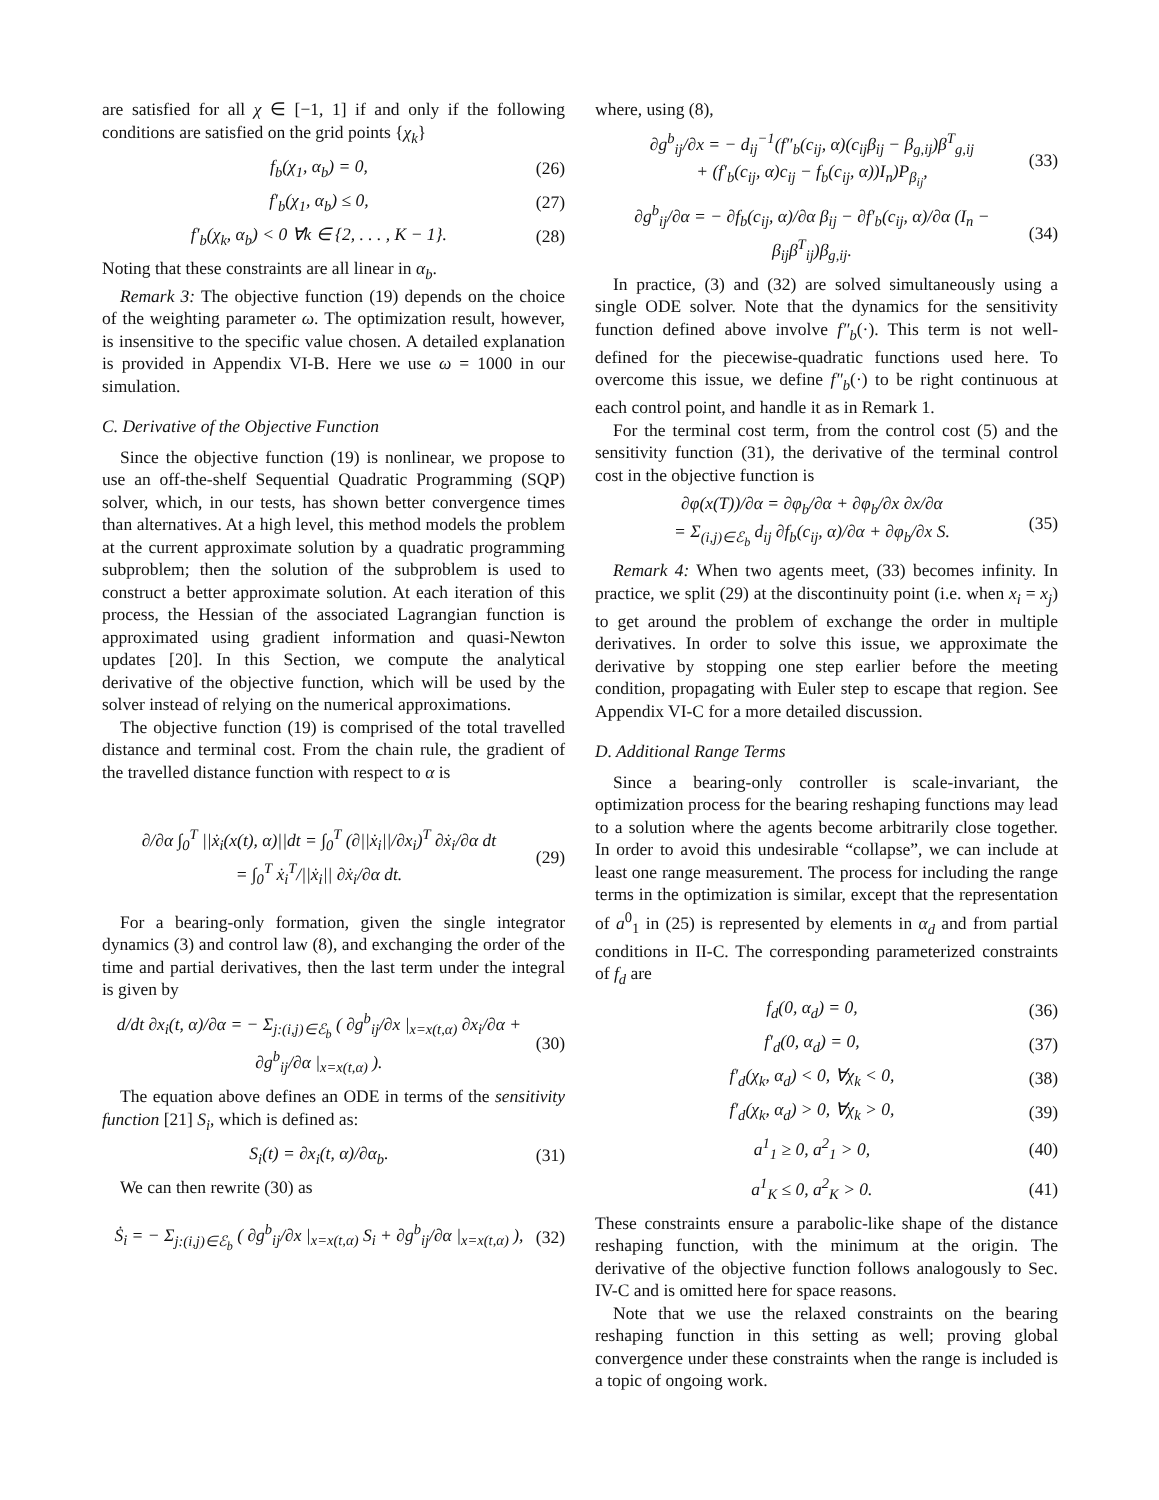are satisfied for all χ ∈ [−1, 1] if and only if the following conditions are satisfied on the grid points {χ<sub>k</sub>}
f<sub>b</sub>(χ<sub>1</sub>, α<sub>b</sub>) = 0, (26)
f′<sub>b</sub>(χ<sub>1</sub>, α<sub>b</sub>) ≤ 0, (27)
f′<sub>b</sub>(χ<sub>k</sub>, α<sub>b</sub>) < 0 ∀k ∈ {2, . . . , K − 1}. (28)
Noting that these constraints are all linear in α<sub>b</sub>.
Remark 3: The objective function (19) depends on the choice of the weighting parameter ω. The optimization result, however, is insensitive to the specific value chosen. A detailed explanation is provided in Appendix VI-B. Here we use ω = 1000 in our simulation.
C. Derivative of the Objective Function
Since the objective function (19) is nonlinear, we propose to use an off-the-shelf Sequential Quadratic Programming (SQP) solver, which, in our tests, has shown better convergence times than alternatives. At a high level, this method models the problem at the current approximate solution by a quadratic programming subproblem; then the solution of the subproblem is used to construct a better approximate solution. At each iteration of this process, the Hessian of the associated Lagrangian function is approximated using gradient information and quasi-Newton updates [20]. In this Section, we compute the analytical derivative of the objective function, which will be used by the solver instead of relying on the numerical approximations.
The objective function (19) is comprised of the total travelled distance and terminal cost. From the chain rule, the gradient of the travelled distance function with respect to α is
∂/∂α ∫<sub>0</sub><sup>T</sup> ||ẋ<sub>i</sub>(x(t), α)||dt = ∫<sub>0</sub><sup>T</sup> (∂||ẋ<sub>i</sub>||/∂x<sub>i</sub>)<sup>T</sup> ∂ẋ<sub>i</sub>/∂α dt
= ∫<sub>0</sub><sup>T</sup> ẋ<sub>i</sub><sup>T</sup>/||ẋ<sub>i</sub>|| ∂ẋ<sub>i</sub>/∂α dt. (29)
For a bearing-only formation, given the single integrator dynamics (3) and control law (8), and exchanging the order of the time and partial derivatives, then the last term under the integral is given by
d/dt ∂x<sub>i</sub>(t, α)/∂α = − Σ<sub>j:(i,j)∈ℰ<sub>b</sub></sub> ( ∂g<sup>b</sup><sub>ij</sub>/∂x |<sub>x=x(t,α)</sub> ∂x<sub>i</sub>/∂α + ∂g<sup>b</sup><sub>ij</sub>/∂α |<sub>x=x(t,α)</sub> ). (30)
The equation above defines an ODE in terms of the sensitivity function [21] S<sub>i</sub>, which is defined as:
S<sub>i</sub>(t) = ∂x<sub>i</sub>(t, α)/∂α<sub>b</sub>. (31)
We can then rewrite (30) as
Ṡ<sub>i</sub> = − Σ<sub>j:(i,j)∈ℰ<sub>b</sub></sub> ( ∂g<sup>b</sup><sub>ij</sub>/∂x |<sub>x=x(t,α)</sub> S<sub>i</sub> + ∂g<sup>b</sup><sub>ij</sub>/∂α |<sub>x=x(t,α)</sub> ), (32)
where, using (8),
∂g<sup>b</sup><sub>ij</sub>/∂x = − d<sub>ij</sub><sup>−1</sup>(f″<sub>b</sub>(c<sub>ij</sub>, α)(c<sub>ij</sub>β<sub>ij</sub> − β<sub>g,ij</sub>)β<sup>T</sup><sub>g,ij</sub>
+ (f′<sub>b</sub>(c<sub>ij</sub>, α)c<sub>ij</sub> − f<sub>b</sub>(c<sub>ij</sub>, α))I<sub>n</sub>)P<sub>β<sub>ij</sub></sub>, (33)
∂g<sup>b</sup><sub>ij</sub>/∂α = − ∂f<sub>b</sub>(c<sub>ij</sub>, α)/∂α β<sub>ij</sub> − ∂f′<sub>b</sub>(c<sub>ij</sub>, α)/∂α (I<sub>n</sub> − β<sub>ij</sub>β<sup>T</sup><sub>ij</sub>)β<sub>g,ij</sub>. (34)
In practice, (3) and (32) are solved simultaneously using a single ODE solver. Note that the dynamics for the sensitivity function defined above involve f″<sub>b</sub>(·). This term is not well-defined for the piecewise-quadratic functions used here. To overcome this issue, we define f″<sub>b</sub>(·) to be right continuous at each control point, and handle it as in Remark 1.
For the terminal cost term, from the control cost (5) and the sensitivity function (31), the derivative of the terminal control cost in the objective function is
∂φ(x(T))/∂α = ∂φ<sub>b</sub>/∂α + ∂φ<sub>b</sub>/∂x ∂x/∂α
= Σ<sub>(i,j)∈ℰ<sub>b</sub></sub> d<sub>ij</sub> ∂f<sub>b</sub>(c<sub>ij</sub>, α)/∂α + ∂φ<sub>b</sub>/∂x S. (35)
Remark 4: When two agents meet, (33) becomes infinity. In practice, we split (29) at the discontinuity point (i.e. when x<sub>i</sub> = x<sub>j</sub>) to get around the problem of exchange the order in multiple derivatives. In order to solve this issue, we approximate the derivative by stopping one step earlier before the meeting condition, propagating with Euler step to escape that region. See Appendix VI-C for a more detailed discussion.
D. Additional Range Terms
Since a bearing-only controller is scale-invariant, the optimization process for the bearing reshaping functions may lead to a solution where the agents become arbitrarily close together. In order to avoid this undesirable “collapse”, we can include at least one range measurement. The process for including the range terms in the optimization is similar, except that the representation of a<sup>0</sup><sub>1</sub> in (25) is represented by elements in α<sub>d</sub> and from partial conditions in II-C. The corresponding parameterized constraints of f<sub>d</sub> are
f<sub>d</sub>(0, α<sub>d</sub>) = 0, (36)
f′<sub>d</sub>(0, α<sub>d</sub>) = 0, (37)
f′<sub>d</sub>(χ<sub>k</sub>, α<sub>d</sub>) < 0, ∀χ<sub>k</sub> < 0, (38)
f′<sub>d</sub>(χ<sub>k</sub>, α<sub>d</sub>) > 0, ∀χ<sub>k</sub> > 0, (39)
a<sup>1</sup><sub>1</sub> ≥ 0, a<sup>2</sup><sub>1</sub> > 0, (40)
a<sup>1</sup><sub>K</sub> ≤ 0, a<sup>2</sup><sub>K</sub> > 0. (41)
These constraints ensure a parabolic-like shape of the distance reshaping function, with the minimum at the origin. The derivative of the objective function follows analogously to Sec. IV-C and is omitted here for space reasons.
Note that we use the relaxed constraints on the bearing reshaping function in this setting as well; proving global convergence under these constraints when the range is included is a topic of ongoing work.